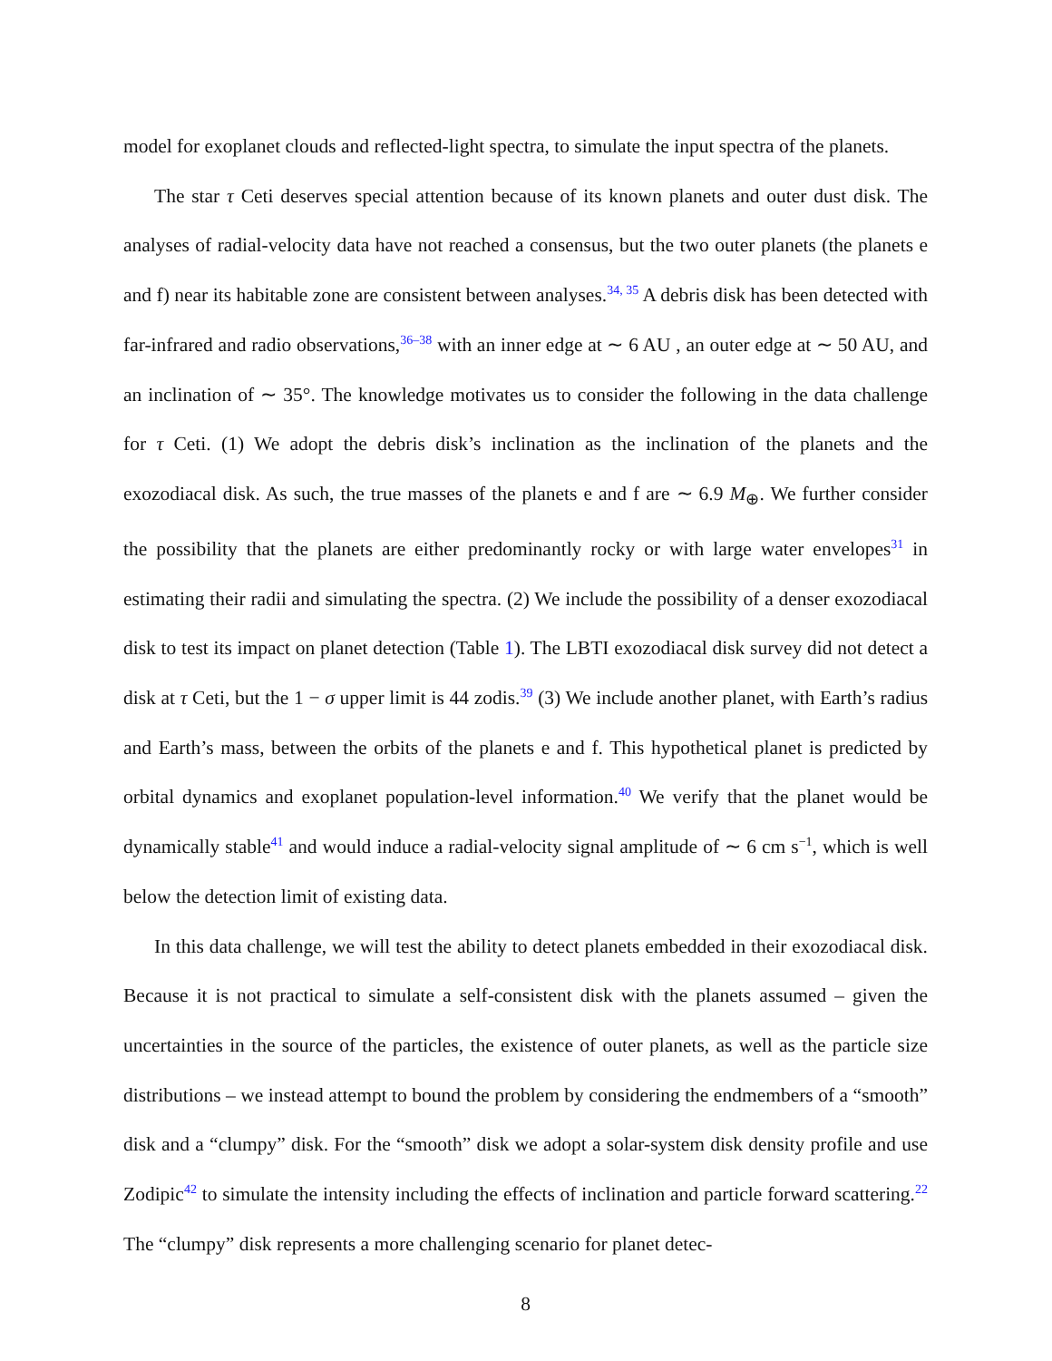model for exoplanet clouds and reflected-light spectra, to simulate the input spectra of the planets.
The star τ Ceti deserves special attention because of its known planets and outer dust disk. The analyses of radial-velocity data have not reached a consensus, but the two outer planets (the planets e and f) near its habitable zone are consistent between analyses.<sup>34, 35</sup> A debris disk has been detected with far-infrared and radio observations,<sup>36–38</sup> with an inner edge at ∼ 6 AU , an outer edge at ∼ 50 AU, and an inclination of ∼ 35°. The knowledge motivates us to consider the following in the data challenge for τ Ceti. (1) We adopt the debris disk’s inclination as the inclination of the planets and the exozodiacal disk. As such, the true masses of the planets e and f are ∼ 6.9 M<sub>⊕</sub>. We further consider the possibility that the planets are either predominantly rocky or with large water envelopes<sup>31</sup> in estimating their radii and simulating the spectra. (2) We include the possibility of a denser exozodiacal disk to test its impact on planet detection (Table 1). The LBTI exozodiacal disk survey did not detect a disk at τ Ceti, but the 1 − σ upper limit is 44 zodis.<sup>39</sup> (3) We include another planet, with Earth’s radius and Earth’s mass, between the orbits of the planets e and f. This hypothetical planet is predicted by orbital dynamics and exoplanet population-level information.<sup>40</sup> We verify that the planet would be dynamically stable<sup>41</sup> and would induce a radial-velocity signal amplitude of ∼ 6 cm s<sup>−1</sup>, which is well below the detection limit of existing data.
In this data challenge, we will test the ability to detect planets embedded in their exozodiacal disk. Because it is not practical to simulate a self-consistent disk with the planets assumed – given the uncertainties in the source of the particles, the existence of outer planets, as well as the particle size distributions – we instead attempt to bound the problem by considering the endmembers of a “smooth” disk and a “clumpy” disk. For the “smooth” disk we adopt a solar-system disk density profile and use Zodipic<sup>42</sup> to simulate the intensity including the effects of inclination and particle forward scattering.<sup>22</sup> The “clumpy” disk represents a more challenging scenario for planet detec-
8